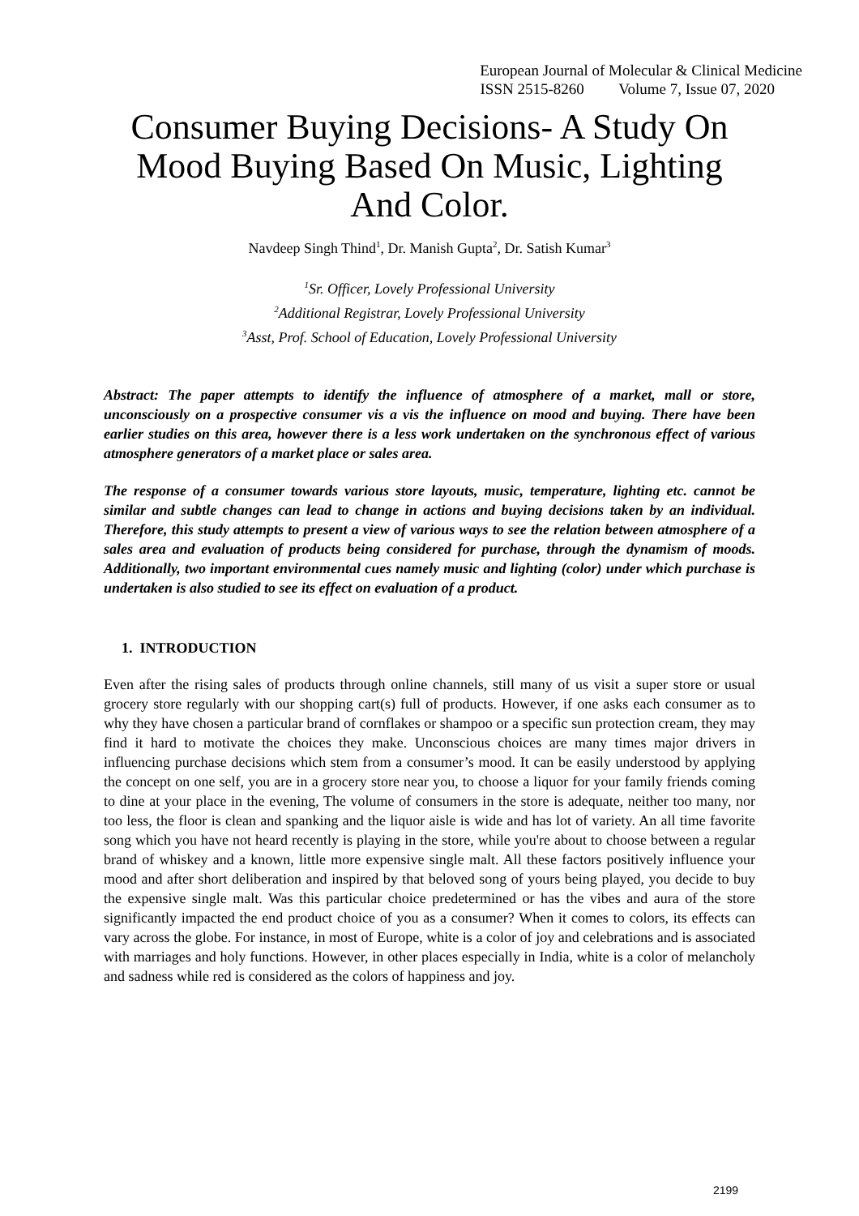European Journal of Molecular & Clinical Medicine
ISSN 2515-8260 Volume 7, Issue 07, 2020
Consumer Buying Decisions- A Study On Mood Buying Based On Music, Lighting And Color.
Navdeep Singh Thind<sup>1</sup>, Dr. Manish Gupta<sup>2</sup>, Dr. Satish Kumar<sup>3</sup>
<sup>1</sup> Sr. Officer, Lovely Professional University
<sup>2</sup> Additional Registrar, Lovely Professional University
<sup>3</sup> Asst, Prof. School of Education, Lovely Professional University
Abstract: The paper attempts to identify the influence of atmosphere of a market, mall or store, unconsciously on a prospective consumer vis a vis the influence on mood and buying. There have been earlier studies on this area, however there is a less work undertaken on the synchronous effect of various atmosphere generators of a market place or sales area.
The response of a consumer towards various store layouts, music, temperature, lighting etc. cannot be similar and subtle changes can lead to change in actions and buying decisions taken by an individual. Therefore, this study attempts to present a view of various ways to see the relation between atmosphere of a sales area and evaluation of products being considered for purchase, through the dynamism of moods. Additionally, two important environmental cues namely music and lighting (color) under which purchase is undertaken is also studied to see its effect on evaluation of a product.
1. INTRODUCTION
Even after the rising sales of products through online channels, still many of us visit a super store or usual grocery store regularly with our shopping cart(s) full of products. However, if one asks each consumer as to why they have chosen a particular brand of cornflakes or shampoo or a specific sun protection cream, they may find it hard to motivate the choices they make. Unconscious choices are many times major drivers in influencing purchase decisions which stem from a consumer’s mood. It can be easily understood by applying the concept on one self, you are in a grocery store near you, to choose a liquor for your family friends coming to dine at your place in the evening, The volume of consumers in the store is adequate, neither too many, nor too less, the floor is clean and spanking and the liquor aisle is wide and has lot of variety. An all time favorite song which you have not heard recently is playing in the store, while you're about to choose between a regular brand of whiskey and a known, little more expensive single malt. All these factors positively influence your mood and after short deliberation and inspired by that beloved song of yours being played, you decide to buy the expensive single malt. Was this particular choice predetermined or has the vibes and aura of the store significantly impacted the end product choice of you as a consumer? When it comes to colors, its effects can vary across the globe. For instance, in most of Europe, white is a color of joy and celebrations and is associated with marriages and holy functions. However, in other places especially in India, white is a color of melancholy and sadness while red is considered as the colors of happiness and joy.
2199